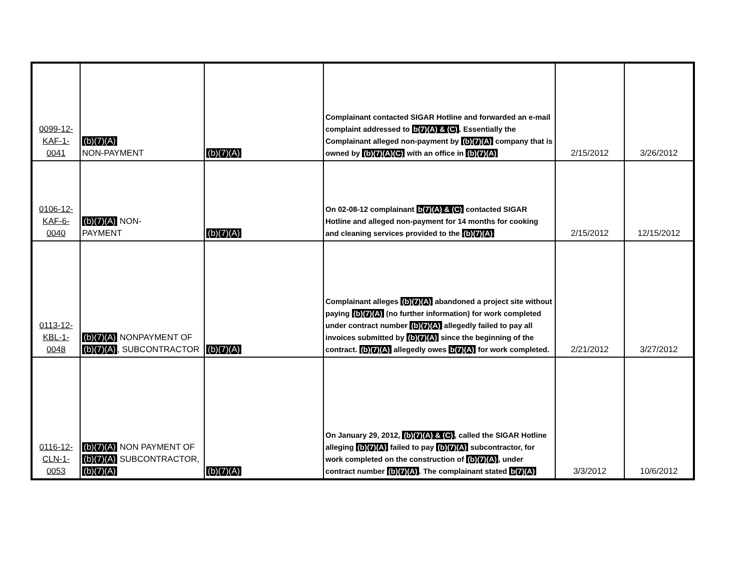| 0099-12- KAF-1- 0041 | (b)(7)(A) NON-PAYMENT | (b)(7)(A) | Complainant contacted SIGAR Hotline and forwarded an e-mail complaint addressed to b(7)(A) & (C) . Essentially the Complainant alleged non-payment by (b)(7)(A) company that is owned by (b)(7)(A)(C) with an office in (b)(7)(A) | 2/15/2012 | 3/26/2012 |
| 0106-12- KAF-6- 0040 | (b)(7)(A) NON- PAYMENT | (b)(7)(A) | On 02-08-12 complainant b(7)(A) & (C) contacted SIGAR Hotline and alleged non-payment for 14 months for cooking and cleaning services provided to the (b)(7)(A) | 2/15/2012 | 12/15/2012 |
| 0113-12- KBL-1- 0048 | (b)(7)(A) NONPAYMENT OF (b)(7)(A) , SUBCONTRACTOR | (b)(7)(A) | Complainant alleges (b)(7)(A) abandoned a project site without paying (b)(7)(A) (no further information) for work completed under contract number (b)(7)(A) allegedly failed to pay all invoices submitted by (b)(7)(A) since the beginning of the contract. (b)(7)(A) allegedly owes b(7)(A) for work completed. | 2/21/2012 | 3/27/2012 |
| 0116-12- CLN-1- 0053 | (b)(7)(A) NON PAYMENT OF (b)(7)(A) SUBCONTRACTOR, (b)(7)(A) | (b)(7)(A) | On January 29, 2012, (b)(7)(A) & (C) , called the SIGAR Hotline alleging (b)(7)(A) failed to pay (b)(7)(A) subcontractor, for work completed on the construction of (b)(7)(A) , under contract number (b)(7)(A) . The complainant stated b(7)(A) | 3/3/2012 | 10/6/2012 |